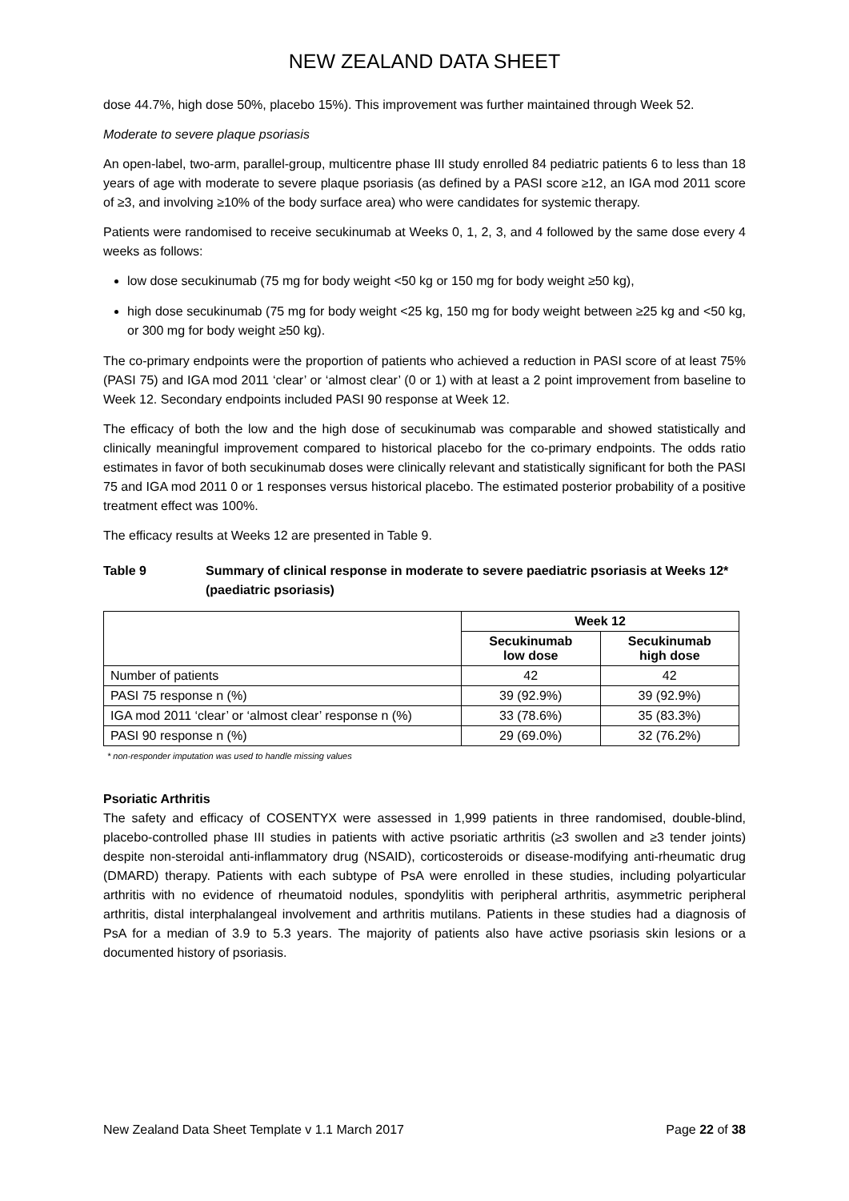NEW ZEALAND DATA SHEET
dose 44.7%, high dose 50%, placebo 15%). This improvement was further maintained through Week 52.
Moderate to severe plaque psoriasis
An open-label, two-arm, parallel-group, multicentre phase III study enrolled 84 pediatric patients 6 to less than 18 years of age with moderate to severe plaque psoriasis (as defined by a PASI score ≥12, an IGA mod 2011 score of ≥3, and involving ≥10% of the body surface area) who were candidates for systemic therapy.
Patients were randomised to receive secukinumab at Weeks 0, 1, 2, 3, and 4 followed by the same dose every 4 weeks as follows:
low dose secukinumab (75 mg for body weight <50 kg or 150 mg for body weight ≥50 kg),
high dose secukinumab (75 mg for body weight <25 kg, 150 mg for body weight between ≥25 kg and <50 kg, or 300 mg for body weight ≥50 kg).
The co-primary endpoints were the proportion of patients who achieved a reduction in PASI score of at least 75% (PASI 75) and IGA mod 2011 ‘clear’ or ‘almost clear’ (0 or 1) with at least a 2 point improvement from baseline to Week 12. Secondary endpoints included PASI 90 response at Week 12.
The efficacy of both the low and the high dose of secukinumab was comparable and showed statistically and clinically meaningful improvement compared to historical placebo for the co-primary endpoints. The odds ratio estimates in favor of both secukinumab doses were clinically relevant and statistically significant for both the PASI 75 and IGA mod 2011 0 or 1 responses versus historical placebo. The estimated posterior probability of a positive treatment effect was 100%.
The efficacy results at Weeks 12 are presented in Table 9.
Table 9 Summary of clinical response in moderate to severe paediatric psoriasis at Weeks 12* (paediatric psoriasis)
| | Week 12 | |
| | Secukinumab low dose | Secukinumab high dose |
| Number of patients | 42 | 42 |
| PASI 75 response n (%) | 39 (92.9%) | 39 (92.9%) |
| IGA mod 2011 ‘clear’ or ‘almost clear’ response n (%) | 33 (78.6%) | 35 (83.3%) |
| PASI 90 response n (%) | 29 (69.0%) | 32 (76.2%) |
* non-responder imputation was used to handle missing values
Psoriatic Arthritis
The safety and efficacy of COSENTYX were assessed in 1,999 patients in three randomised, double-blind, placebo-controlled phase III studies in patients with active psoriatic arthritis (≥3 swollen and ≥3 tender joints) despite non-steroidal anti-inflammatory drug (NSAID), corticosteroids or disease-modifying anti-rheumatic drug (DMARD) therapy. Patients with each subtype of PsA were enrolled in these studies, including polyarticular arthritis with no evidence of rheumatoid nodules, spondylitis with peripheral arthritis, asymmetric peripheral arthritis, distal interphalangeal involvement and arthritis mutilans. Patients in these studies had a diagnosis of PsA for a median of 3.9 to 5.3 years. The majority of patients also have active psoriasis skin lesions or a documented history of psoriasis.
New Zealand Data Sheet Template v 1.1 March 2017 Page 22 of 38